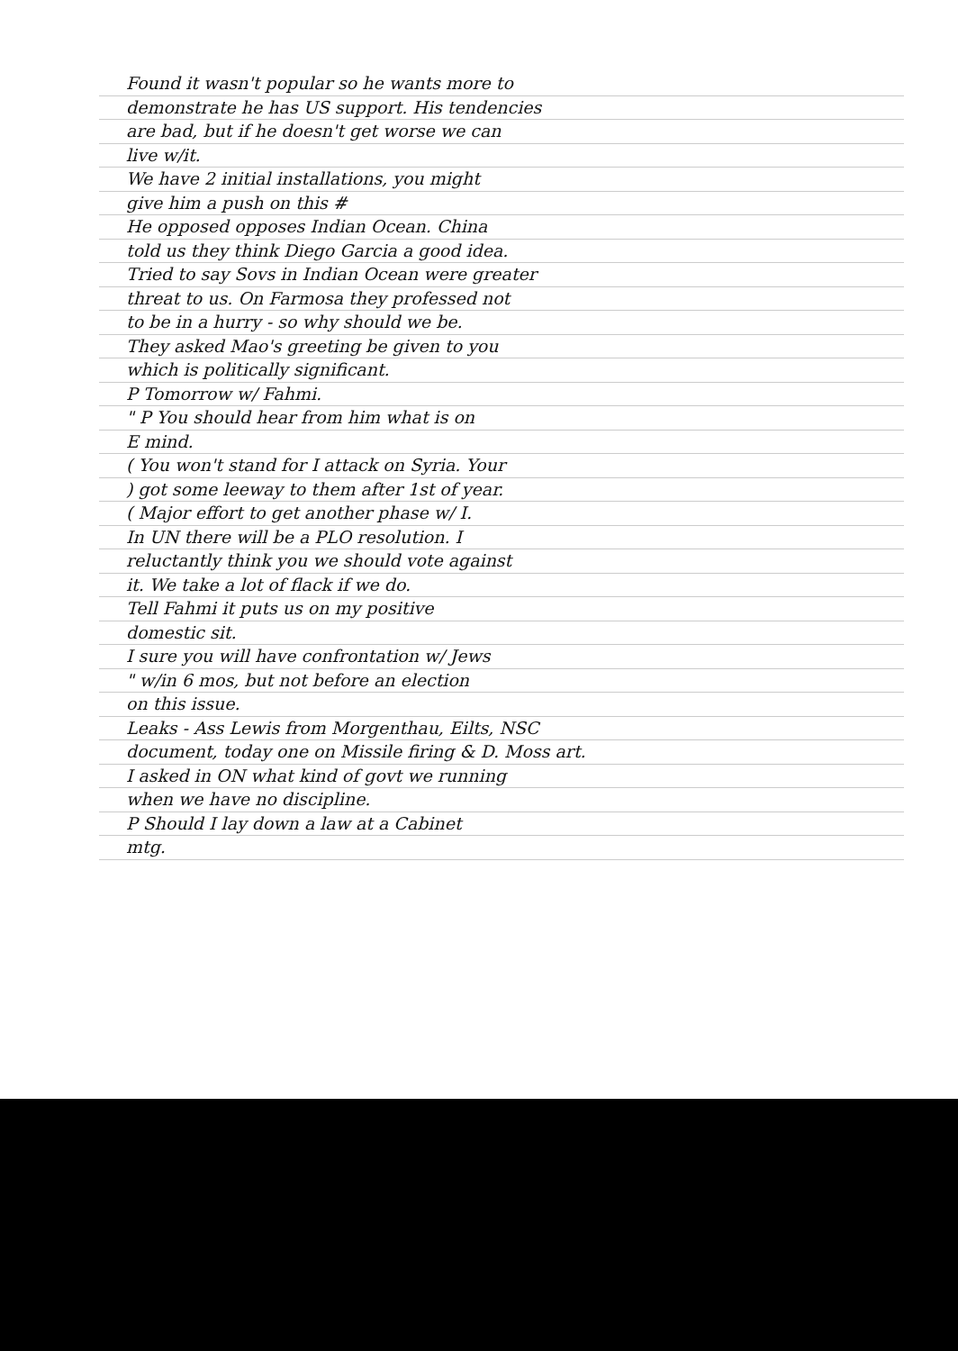Found it wasn't popular so he wants more to
demonstrate he has US support. His tendencies
are bad, but if he doesn't get worse we can
live w/it.
We have 2 initial installations, you might
give him a push on this #
He opposed opposes Indian Ocean. China
told us they think Diego Garcia a good idea.
Tried to say Sovs in Indian Ocean were greater
threat to us. On Farmosa they professed not
to be in a hurry - so why should we be.
They asked Mao's greeting be given to you
which is politically significant.
P Tomorrow w/ Fahmi.
" P You should hear from him what is on
E mind.
( You won't stand for I attack on Syria. Your
) got some leeway to them after 1st of year.
( Major effort to get another phase w/ I.
In UN there will be a PLO resolution. I
reluctantly think you we should vote against
it. We take a lot of flack if we do.
Tell Fahmi it puts us on my positive
domestic sit.
I sure you will have confrontation w/ Jews
" w/in 6 mos, but not before an election
on this issue.
Leaks - Ass Lewis from Morgenthau, Eilts, NSC
document, today one on Missile firing & D. Moss art.
I asked in ON what kind of govt we running
when we have no discipline.
P Should I lay down a law at a Cabinet
mtg.